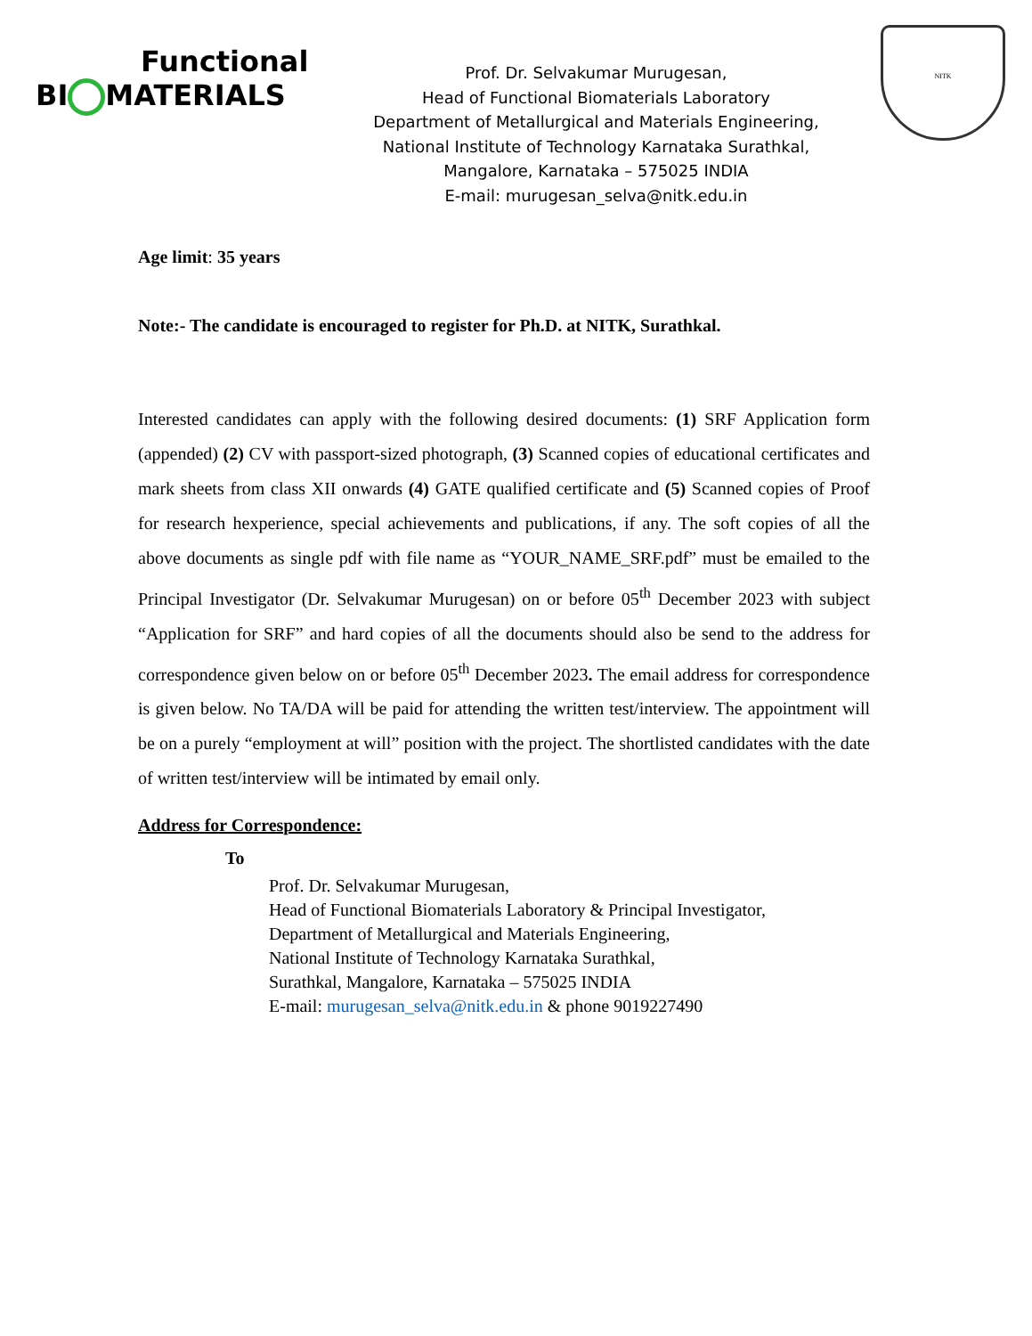Functional
BI MATERIALS
Prof. Dr. Selvakumar Murugesan,
Head of Functional Biomaterials Laboratory
Department of Metallurgical and Materials Engineering,
National Institute of Technology Karnataka Surathkal,
Mangalore, Karnataka – 575025 INDIA
E-mail: murugesan_selva@nitk.edu.in
NITK
Age limit: 35 years
Note:- The candidate is encouraged to register for Ph.D. at NITK, Surathkal.
Interested candidates can apply with the following desired documents: (1) SRF Application form (appended) (2) CV with passport-sized photograph, (3) Scanned copies of educational certificates and mark sheets from class XII onwards (4) GATE qualified certificate and (5) Scanned copies of Proof for research hexperience, special achievements and publications, if any. The soft copies of all the above documents as single pdf with file name as “YOUR_NAME_SRF.pdf” must be emailed to the Principal Investigator (Dr. Selvakumar Murugesan) on or before 05<sup>th</sup> December 2023 with subject “Application for SRF” and hard copies of all the documents should also be send to the address for correspondence given below on or before 05<sup>th</sup> December 2023. The email address for correspondence is given below. No TA/DA will be paid for attending the written test/interview. The appointment will be on a purely “employment at will” position with the project. The shortlisted candidates with the date of written test/interview will be intimated by email only.
Address for Correspondence:
To
Prof. Dr. Selvakumar Murugesan,
Head of Functional Biomaterials Laboratory & Principal Investigator,
Department of Metallurgical and Materials Engineering,
National Institute of Technology Karnataka Surathkal,
Surathkal, Mangalore, Karnataka – 575025 INDIA
E-mail: murugesan_selva@nitk.edu.in & phone 9019227490